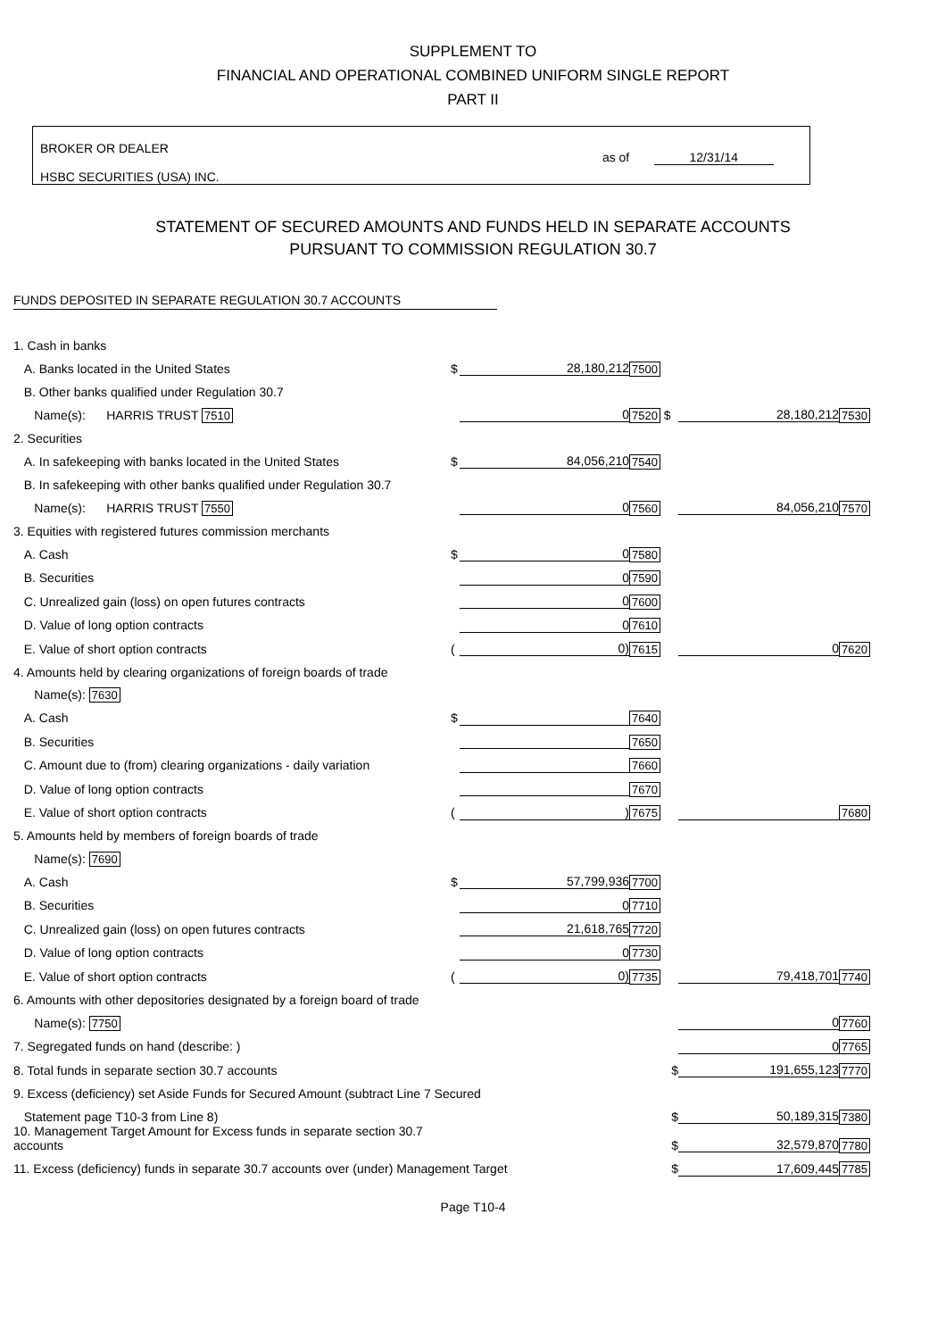SUPPLEMENT TO
FINANCIAL AND OPERATIONAL COMBINED UNIFORM SINGLE REPORT
PART II
BROKER OR DEALER
HSBC SECURITIES (USA) INC.
as of 12/31/14
STATEMENT OF SECURED AMOUNTS AND FUNDS HELD IN SEPARATE ACCOUNTS
PURSUANT TO COMMISSION REGULATION 30.7
FUNDS DEPOSITED IN SEPARATE REGULATION 30.7 ACCOUNTS
| 1. Cash in banks | | | | | |
| A. Banks located in the United States | $ | 28,180,212 | 7500 | | |
| B. Other banks qualified under Regulation 30.7 | | | | | |
| Name(s): HARRIS TRUST 7510 | | 0 | 7520 $ | 28,180,212 | 7530 |
| 2. Securities | | | | | |
| A. In safekeeping with banks located in the United States | $ | 84,056,210 | 7540 | | |
| B. In safekeeping with other banks qualified under Regulation 30.7 | | | | | |
| Name(s): HARRIS TRUST 7550 | | 0 | 7560 | 84,056,210 | 7570 |
| 3. Equities with registered futures commission merchants | | | | | |
| A. Cash | $ | 0 | 7580 | | |
| B. Securities | | 0 | 7590 | | |
| C. Unrealized gain (loss) on open futures contracts | | 0 | 7600 | | |
| D. Value of long option contracts | | 0 | 7610 | | |
| E. Value of short option contracts | ( | 0) | 7615 | 0 | 7620 |
| 4. Amounts held by clearing organizations of foreign boards of trade | | | | | |
| Name(s): 7630 | | | | | |
| A. Cash | $ | | 7640 | | |
| B. Securities | | | 7650 | | |
| C. Amount due to (from) clearing organizations - daily variation | | | 7660 | | |
| D. Value of long option contracts | | | 7670 | | |
| E. Value of short option contracts | ( | ) | 7675 | | 7680 |
| 5. Amounts held by members of foreign boards of trade | | | | | |
| Name(s): 7690 | | | | | |
| A. Cash | $ | 57,799,936 | 7700 | | |
| B. Securities | | 0 | 7710 | | |
| C. Unrealized gain (loss) on open futures contracts | | 21,618,765 | 7720 | | |
| D. Value of long option contracts | | 0 | 7730 | | |
| E. Value of short option contracts | ( | 0) | 7735 | 79,418,701 | 7740 |
| 6. Amounts with other depositories designated by a foreign board of trade | | | | | |
| Name(s): 7750 | | | | 0 | 7760 |
| 7. Segregated funds on hand (describe: ) | | | | 0 | 7765 |
| 8. Total funds in separate section 30.7 accounts | | | $ | 191,655,123 | 7770 |
| 9. Excess (deficiency) set Aside Funds for Secured Amount (subtract Line 7 Secured | | | | | |
| Statement page T10-3 from Line 8) | | | $ | 50,189,315 | 7380 |
| 10. Management Target Amount for Excess funds in separate section 30.7 accounts | | | $ | 32,579,870 | 7780 |
| 11. Excess (deficiency) funds in separate 30.7 accounts over (under) Management Target | | | $ | 17,609,445 | 7785 |
Page T10-4